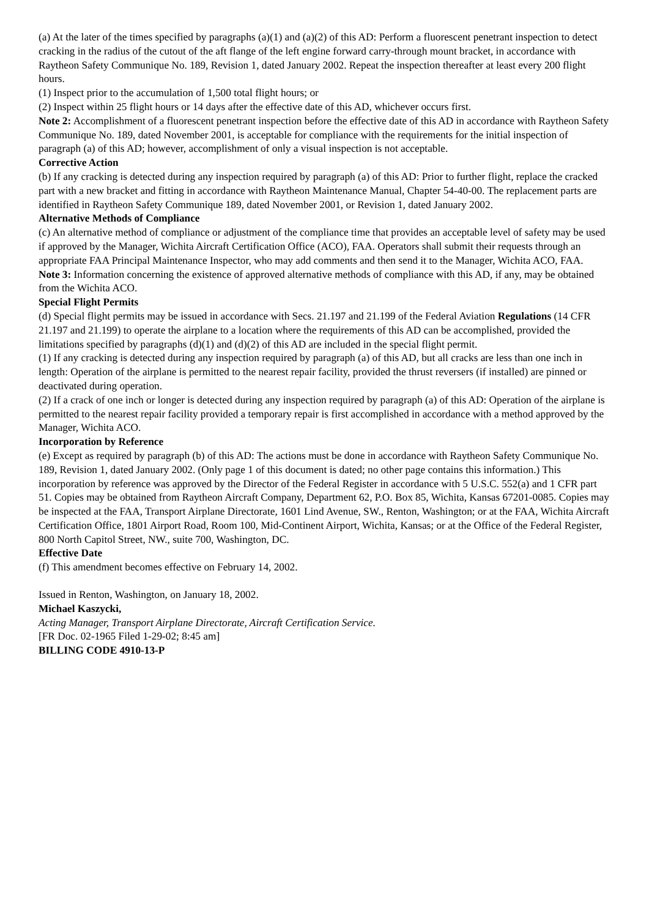(a) At the later of the times specified by paragraphs (a)(1) and (a)(2) of this AD: Perform a fluorescent penetrant inspection to detect cracking in the radius of the cutout of the aft flange of the left engine forward carry-through mount bracket, in accordance with Raytheon Safety Communique No. 189, Revision 1, dated January 2002. Repeat the inspection thereafter at least every 200 flight hours.
(1) Inspect prior to the accumulation of 1,500 total flight hours; or
(2) Inspect within 25 flight hours or 14 days after the effective date of this AD, whichever occurs first.
Note 2: Accomplishment of a fluorescent penetrant inspection before the effective date of this AD in accordance with Raytheon Safety Communique No. 189, dated November 2001, is acceptable for compliance with the requirements for the initial inspection of paragraph (a) of this AD; however, accomplishment of only a visual inspection is not acceptable.
Corrective Action
(b) If any cracking is detected during any inspection required by paragraph (a) of this AD: Prior to further flight, replace the cracked part with a new bracket and fitting in accordance with Raytheon Maintenance Manual, Chapter 54-40-00. The replacement parts are identified in Raytheon Safety Communique 189, dated November 2001, or Revision 1, dated January 2002.
Alternative Methods of Compliance
(c) An alternative method of compliance or adjustment of the compliance time that provides an acceptable level of safety may be used if approved by the Manager, Wichita Aircraft Certification Office (ACO), FAA. Operators shall submit their requests through an appropriate FAA Principal Maintenance Inspector, who may add comments and then send it to the Manager, Wichita ACO, FAA.
Note 3: Information concerning the existence of approved alternative methods of compliance with this AD, if any, may be obtained from the Wichita ACO.
Special Flight Permits
(d) Special flight permits may be issued in accordance with Secs. 21.197 and 21.199 of the Federal Aviation Regulations (14 CFR 21.197 and 21.199) to operate the airplane to a location where the requirements of this AD can be accomplished, provided the limitations specified by paragraphs (d)(1) and (d)(2) of this AD are included in the special flight permit.
(1) If any cracking is detected during any inspection required by paragraph (a) of this AD, but all cracks are less than one inch in length: Operation of the airplane is permitted to the nearest repair facility, provided the thrust reversers (if installed) are pinned or deactivated during operation.
(2) If a crack of one inch or longer is detected during any inspection required by paragraph (a) of this AD: Operation of the airplane is permitted to the nearest repair facility provided a temporary repair is first accomplished in accordance with a method approved by the Manager, Wichita ACO.
Incorporation by Reference
(e) Except as required by paragraph (b) of this AD: The actions must be done in accordance with Raytheon Safety Communique No. 189, Revision 1, dated January 2002. (Only page 1 of this document is dated; no other page contains this information.) This incorporation by reference was approved by the Director of the Federal Register in accordance with 5 U.S.C. 552(a) and 1 CFR part 51. Copies may be obtained from Raytheon Aircraft Company, Department 62, P.O. Box 85, Wichita, Kansas 67201-0085. Copies may be inspected at the FAA, Transport Airplane Directorate, 1601 Lind Avenue, SW., Renton, Washington; or at the FAA, Wichita Aircraft Certification Office, 1801 Airport Road, Room 100, Mid-Continent Airport, Wichita, Kansas; or at the Office of the Federal Register, 800 North Capitol Street, NW., suite 700, Washington, DC.
Effective Date
(f) This amendment becomes effective on February 14, 2002.
Issued in Renton, Washington, on January 18, 2002.
Michael Kaszycki,
Acting Manager, Transport Airplane Directorate, Aircraft Certification Service.
[FR Doc. 02-1965 Filed 1-29-02; 8:45 am]
BILLING CODE 4910-13-P